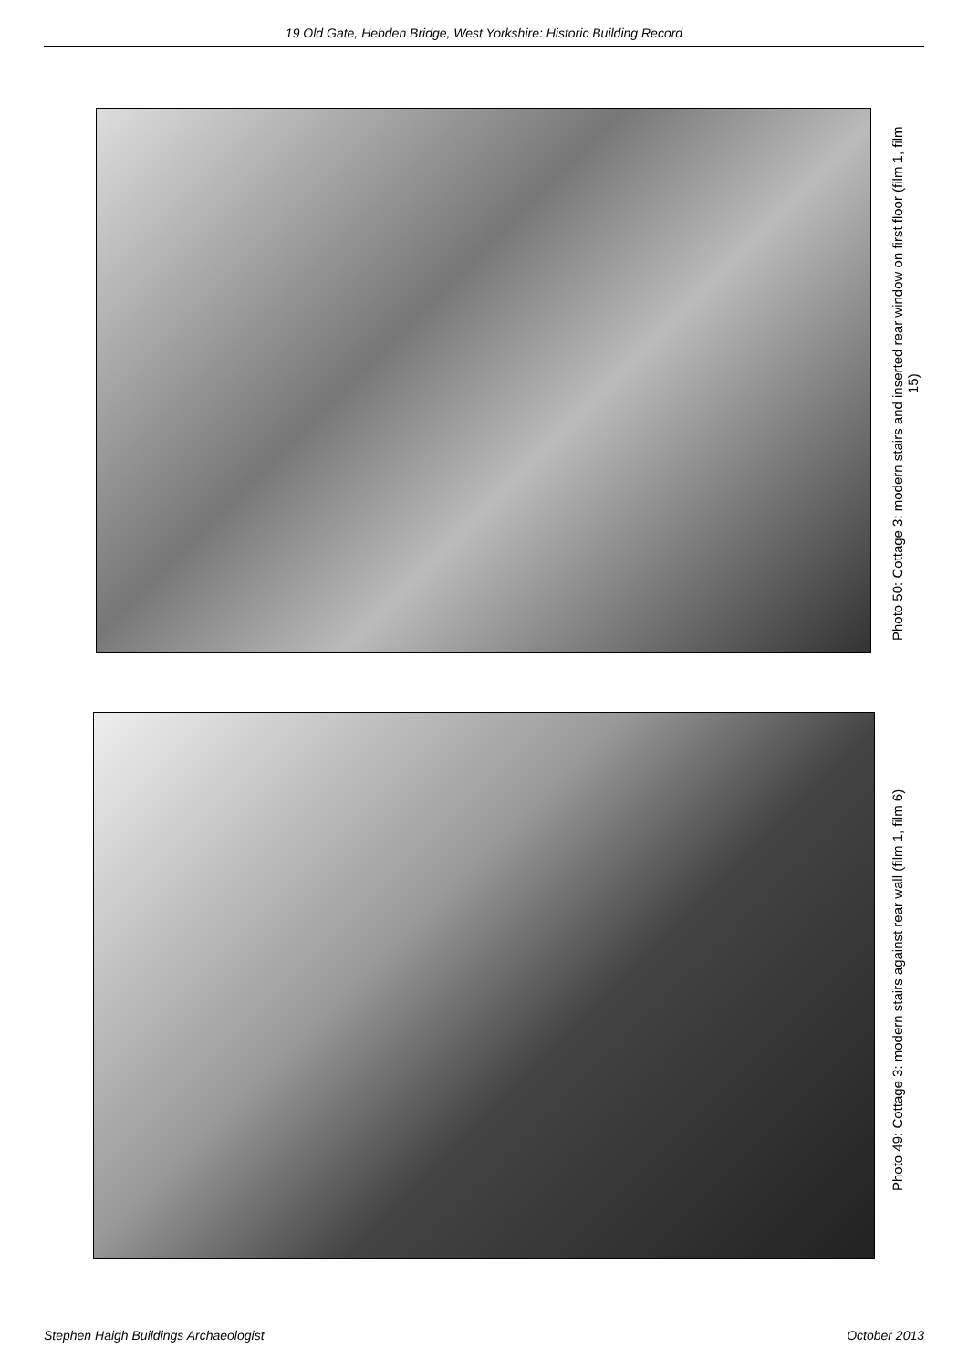19 Old Gate, Hebden Bridge, West Yorkshire: Historic Building Record
Photo 50: Cottage 3: modern stairs and inserted rear window on first floor (film 1, film 15)
Photo 49: Cottage 3: modern stairs against rear wall (film 1, film 6)
Stephen Haigh Buildings Archaeologist October 2013